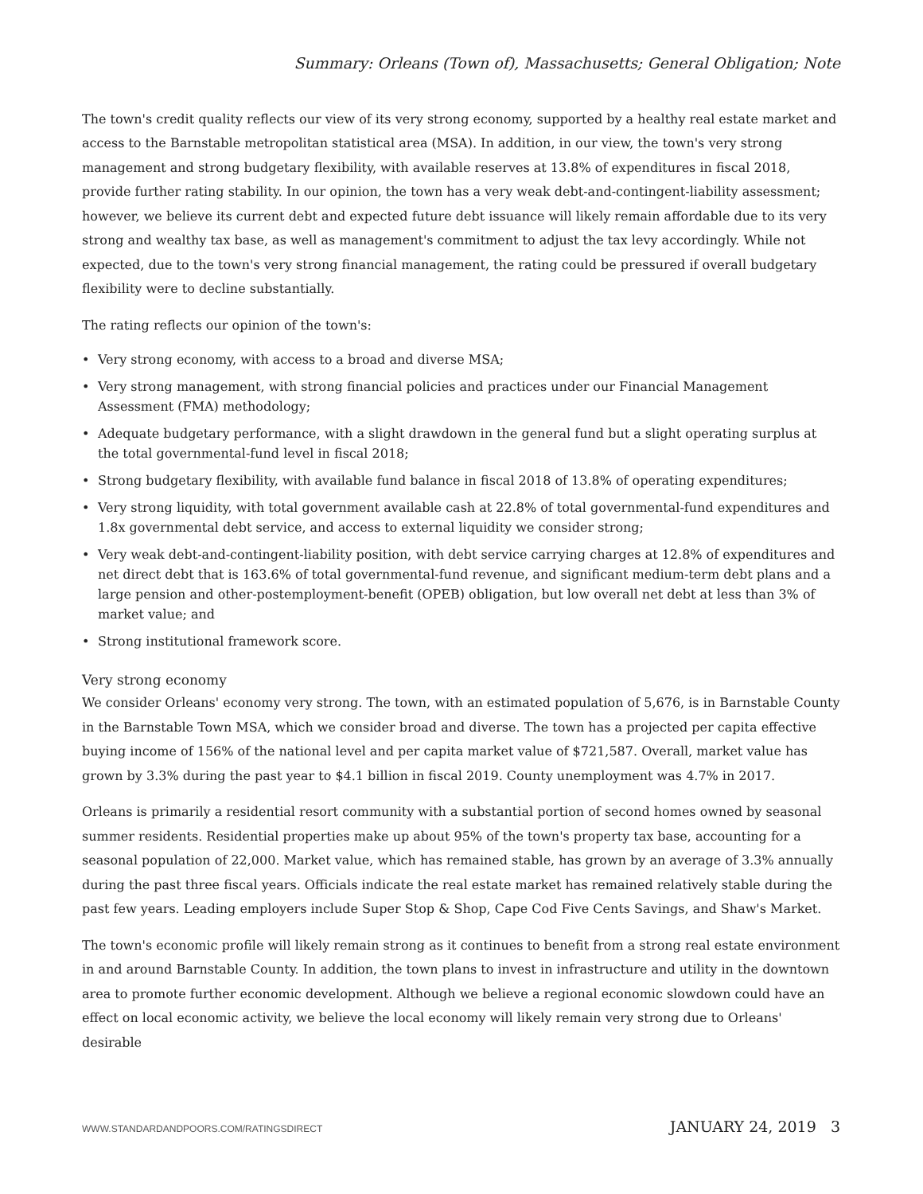Summary: Orleans (Town of), Massachusetts; General Obligation; Note
The town's credit quality reflects our view of its very strong economy, supported by a healthy real estate market and access to the Barnstable metropolitan statistical area (MSA). In addition, in our view, the town's very strong management and strong budgetary flexibility, with available reserves at 13.8% of expenditures in fiscal 2018, provide further rating stability. In our opinion, the town has a very weak debt-and-contingent-liability assessment; however, we believe its current debt and expected future debt issuance will likely remain affordable due to its very strong and wealthy tax base, as well as management's commitment to adjust the tax levy accordingly. While not expected, due to the town's very strong financial management, the rating could be pressured if overall budgetary flexibility were to decline substantially.
The rating reflects our opinion of the town's:
• Very strong economy, with access to a broad and diverse MSA;
• Very strong management, with strong financial policies and practices under our Financial Management Assessment (FMA) methodology;
• Adequate budgetary performance, with a slight drawdown in the general fund but a slight operating surplus at the total governmental-fund level in fiscal 2018;
• Strong budgetary flexibility, with available fund balance in fiscal 2018 of 13.8% of operating expenditures;
• Very strong liquidity, with total government available cash at 22.8% of total governmental-fund expenditures and 1.8x governmental debt service, and access to external liquidity we consider strong;
• Very weak debt-and-contingent-liability position, with debt service carrying charges at 12.8% of expenditures and net direct debt that is 163.6% of total governmental-fund revenue, and significant medium-term debt plans and a large pension and other-postemployment-benefit (OPEB) obligation, but low overall net debt at less than 3% of market value; and
• Strong institutional framework score.
Very strong economy
We consider Orleans' economy very strong. The town, with an estimated population of 5,676, is in Barnstable County in the Barnstable Town MSA, which we consider broad and diverse. The town has a projected per capita effective buying income of 156% of the national level and per capita market value of $721,587. Overall, market value has grown by 3.3% during the past year to $4.1 billion in fiscal 2019. County unemployment was 4.7% in 2017.
Orleans is primarily a residential resort community with a substantial portion of second homes owned by seasonal summer residents. Residential properties make up about 95% of the town's property tax base, accounting for a seasonal population of 22,000. Market value, which has remained stable, has grown by an average of 3.3% annually during the past three fiscal years. Officials indicate the real estate market has remained relatively stable during the past few years. Leading employers include Super Stop & Shop, Cape Cod Five Cents Savings, and Shaw's Market.
The town's economic profile will likely remain strong as it continues to benefit from a strong real estate environment in and around Barnstable County. In addition, the town plans to invest in infrastructure and utility in the downtown area to promote further economic development. Although we believe a regional economic slowdown could have an effect on local economic activity, we believe the local economy will likely remain very strong due to Orleans' desirable
WWW.STANDARDANDPOORS.COM/RATINGSDIRECT JANUARY 24, 2019 3